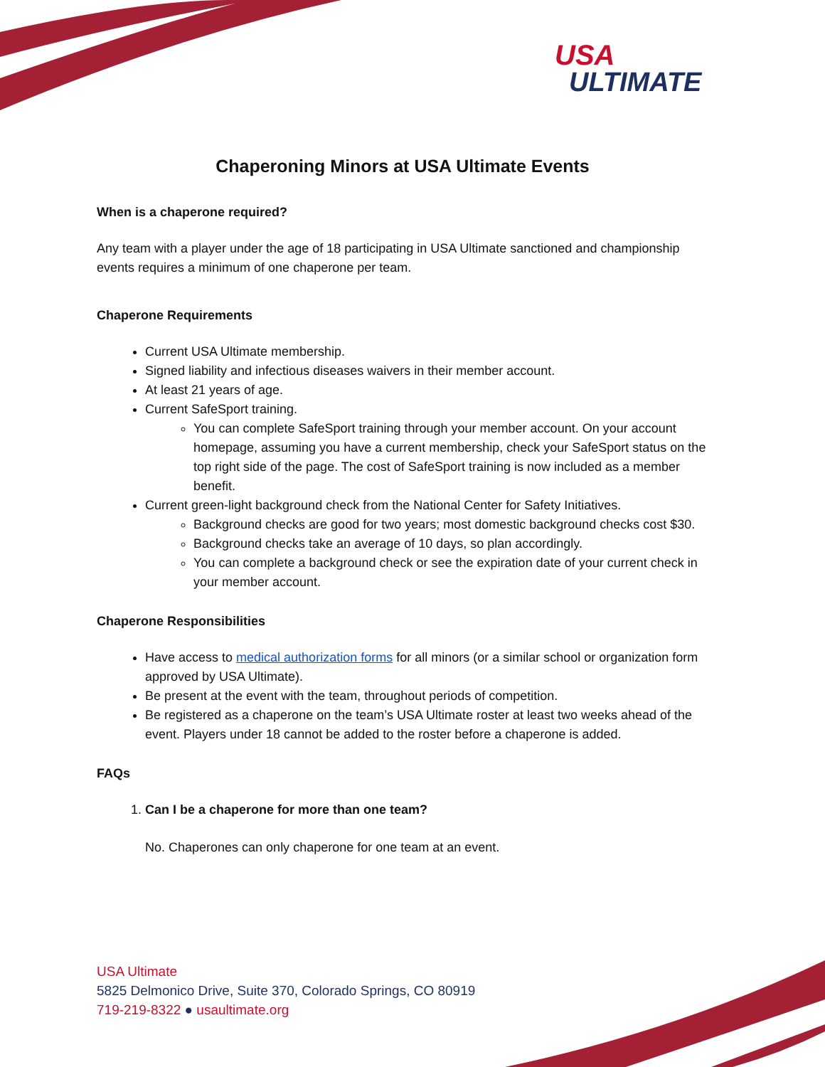USA
ULTIMATE
Chaperoning Minors at USA Ultimate Events
When is a chaperone required?
Any team with a player under the age of 18 participating in USA Ultimate sanctioned and championship events requires a minimum of one chaperone per team.
Chaperone Requirements
Current USA Ultimate membership.
Signed liability and infectious diseases waivers in their member account.
At least 21 years of age.
Current SafeSport training.
You can complete SafeSport training through your member account. On your account homepage, assuming you have a current membership, check your SafeSport status on the top right side of the page. The cost of SafeSport training is now included as a member benefit.
Current green-light background check from the National Center for Safety Initiatives.
Background checks are good for two years; most domestic background checks cost $30.
Background checks take an average of 10 days, so plan accordingly.
You can complete a background check or see the expiration date of your current check in your member account.
Chaperone Responsibilities
Have access to medical authorization forms for all minors (or a similar school or organization form approved by USA Ultimate).
Be present at the event with the team, throughout periods of competition.
Be registered as a chaperone on the team’s USA Ultimate roster at least two weeks ahead of the event. Players under 18 cannot be added to the roster before a chaperone is added.
FAQs
1. Can I be a chaperone for more than one team?
No. Chaperones can only chaperone for one team at an event.
USA Ultimate
5825 Delmonico Drive, Suite 370, Colorado Springs, CO 80919
719-219-8322 ● usaultimate.org